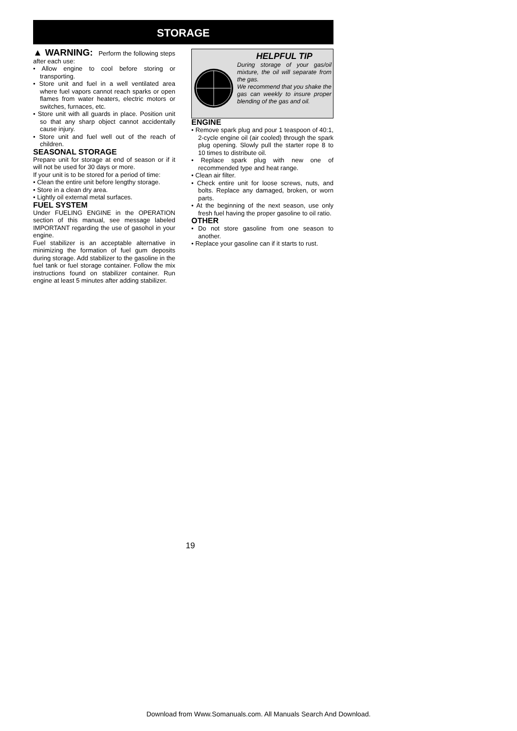STORAGE
▲ WARNING: Perform the following steps after each use:
• Allow engine to cool before storing or transporting.
• Store unit and fuel in a well ventilated area where fuel vapors cannot reach sparks or open flames from water heaters, electric motors or switches, furnaces, etc.
• Store unit with all guards in place. Position unit so that any sharp object cannot accidentally cause injury.
• Store unit and fuel well out of the reach of children.
SEASONAL STORAGE
Prepare unit for storage at end of season or if it will not be used for 30 days or more.
If your unit is to be stored for a period of time:
• Clean the entire unit before lengthy storage.
• Store in a clean dry area.
• Lightly oil external metal surfaces.
FUEL SYSTEM
Under FUELING ENGINE in the OPERATION section of this manual, see message labeled IMPORTANT regarding the use of gasohol in your engine.
Fuel stabilizer is an acceptable alternative in minimizing the formation of fuel gum deposits during storage. Add stabilizer to the gasoline in the fuel tank or fuel storage container. Follow the mix instructions found on stabilizer container. Run engine at least 5 minutes after adding stabilizer.
HELPFUL TIP
During storage of your gas/oil mixture, the oil will separate from the gas.
We recommend that you shake the gas can weekly to insure proper blending of the gas and oil.
ENGINE
• Remove spark plug and pour 1 teaspoon of 40:1, 2-cycle engine oil (air cooled) through the spark plug opening. Slowly pull the starter rope 8 to 10 times to distribute oil.
• Replace spark plug with new one of recommended type and heat range.
• Clean air filter.
• Check entire unit for loose screws, nuts, and bolts. Replace any damaged, broken, or worn parts.
• At the beginning of the next season, use only fresh fuel having the proper gasoline to oil ratio.
OTHER
• Do not store gasoline from one season to another.
• Replace your gasoline can if it starts to rust.
19
Download from Www.Somanuals.com. All Manuals Search And Download.